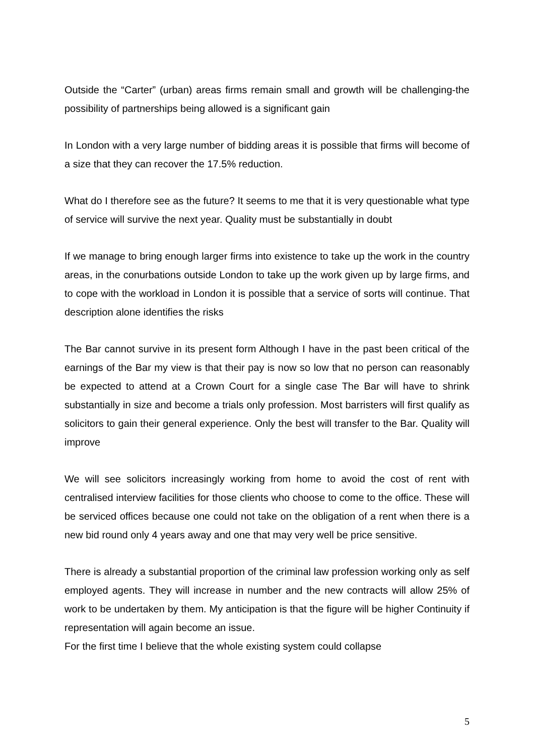Outside the “Carter” (urban) areas firms remain small and growth will be challenging-the possibility of partnerships being allowed is a significant gain
In London with a very large number of bidding areas it is possible that firms will become of a size that they can recover the 17.5% reduction.
What do I therefore see as the future? It seems to me that it is very questionable what type of service will survive the next year. Quality must be substantially in doubt
If we manage to bring enough larger firms into existence to take up the work in the country areas, in the conurbations outside London to take up the work given up by large firms, and to cope with the workload in London it is possible that a service of sorts will continue. That description alone identifies the risks
The Bar cannot survive in its present form Although I have in the past been critical of the earnings of the Bar my view is that their pay is now so low that no person can reasonably be expected to attend at a Crown Court for a single case The Bar will have to shrink substantially in size and become a trials only profession. Most barristers will first qualify as solicitors to gain their general experience. Only the best will transfer to the Bar. Quality will improve
We will see solicitors increasingly working from home to avoid the cost of rent with centralised interview facilities for those clients who choose to come to the office. These will be serviced offices because one could not take on the obligation of a rent when there is a new bid round only 4 years away and one that may very well be price sensitive.
There is already a substantial proportion of the criminal law profession working only as self employed agents. They will increase in number and the new contracts will allow 25% of work to be undertaken by them. My anticipation is that the figure will be higher Continuity if representation will again become an issue.
For the first time I believe that the whole existing system could collapse
5